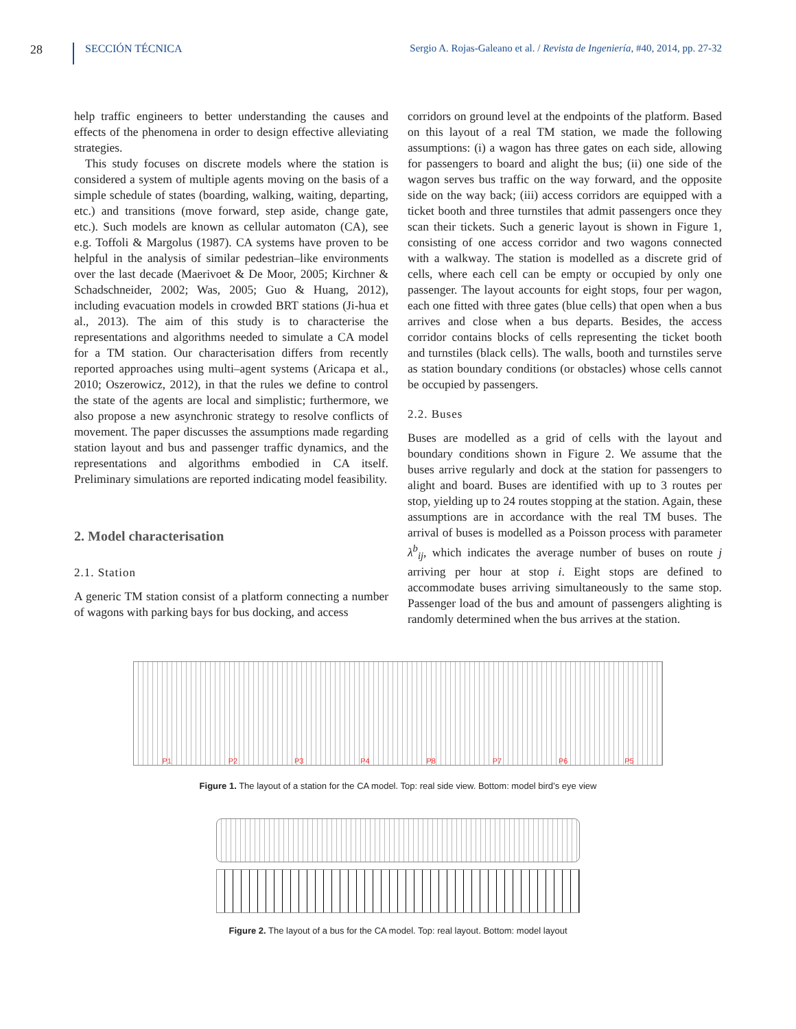28 SECCIÓN TÉCNICA Sergio A. Rojas-Galeano et al. / Revista de Ingeniería, #40, 2014, pp. 27-32
help traffic engineers to better understanding the causes and effects of the phenomena in order to design effective alleviating strategies.
This study focuses on discrete models where the station is considered a system of multiple agents moving on the basis of a simple schedule of states (boarding, walking, waiting, departing, etc.) and transitions (move forward, step aside, change gate, etc.). Such models are known as cellular automaton (CA), see e.g. Toffoli & Margolus (1987). CA systems have proven to be helpful in the analysis of similar pedestrian–like environments over the last decade (Maerivoet & De Moor, 2005; Kirchner & Schadschneider, 2002; Was, 2005; Guo & Huang, 2012), including evacuation models in crowded BRT stations (Ji-hua et al., 2013). The aim of this study is to characterise the representations and algorithms needed to simulate a CA model for a TM station. Our characterisation differs from recently reported approaches using multi–agent systems (Aricapa et al., 2010; Oszerowicz, 2012), in that the rules we define to control the state of the agents are local and simplistic; furthermore, we also propose a new asynchronic strategy to resolve conflicts of movement. The paper discusses the assumptions made regarding station layout and bus and passenger traffic dynamics, and the representations and algorithms embodied in CA itself. Preliminary simulations are reported indicating model feasibility.
2. Model characterisation
2.1. Station
A generic TM station consist of a platform connecting a number of wagons with parking bays for bus docking, and access
corridors on ground level at the endpoints of the platform. Based on this layout of a real TM station, we made the following assumptions: (i) a wagon has three gates on each side, allowing for passengers to board and alight the bus; (ii) one side of the wagon serves bus traffic on the way forward, and the opposite side on the way back; (iii) access corridors are equipped with a ticket booth and three turnstiles that admit passengers once they scan their tickets. Such a generic layout is shown in Figure 1, consisting of one access corridor and two wagons connected with a walkway. The station is modelled as a discrete grid of cells, where each cell can be empty or occupied by only one passenger. The layout accounts for eight stops, four per wagon, each one fitted with three gates (blue cells) that open when a bus arrives and close when a bus departs. Besides, the access corridor contains blocks of cells representing the ticket booth and turnstiles (black cells). The walls, booth and turnstiles serve as station boundary conditions (or obstacles) whose cells cannot be occupied by passengers.
2.2. Buses
Buses are modelled as a grid of cells with the layout and boundary conditions shown in Figure 2. We assume that the buses arrive regularly and dock at the station for passengers to alight and board. Buses are identified with up to 3 routes per stop, yielding up to 24 routes stopping at the station. Again, these assumptions are in accordance with the real TM buses. The arrival of buses is modelled as a Poisson process with parameter λ<sup>b</sup><sub>ij</sub>, which indicates the average number of buses on route j arriving per hour at stop i. Eight stops are defined to accommodate buses arriving simultaneously to the same stop. Passenger load of the bus and amount of passengers alighting is randomly determined when the bus arrives at the station.
P1 P2 P3 P4 P8 P7 P6 P5
Figure 1. The layout of a station for the CA model. Top: real side view. Bottom: model bird’s eye view
Figure 2. The layout of a bus for the CA model. Top: real layout. Bottom: model layout